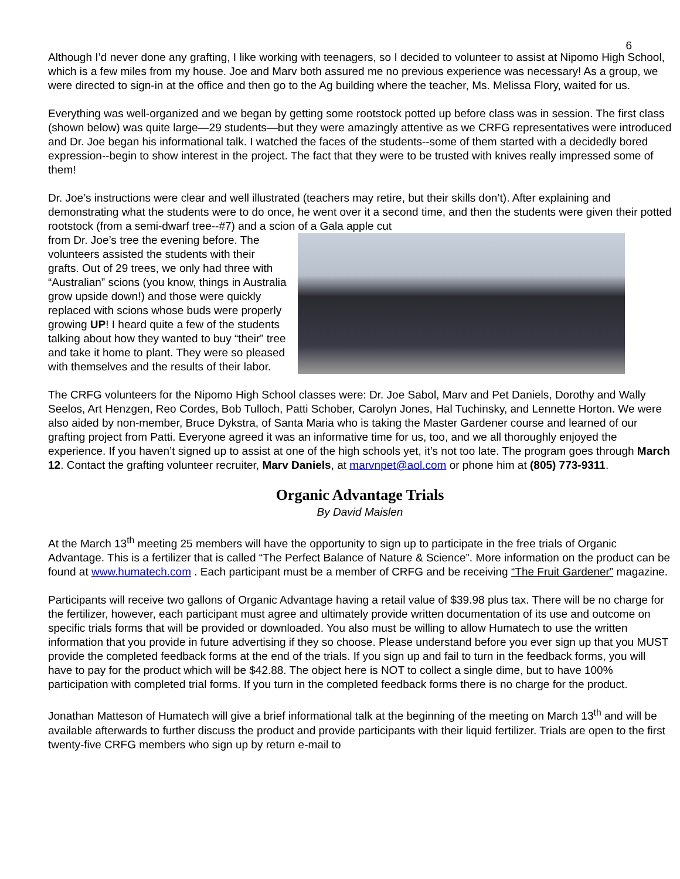6
Although I’d never done any grafting, I like working with teenagers, so I decided to volunteer to assist at Nipomo High School, which is a few miles from my house. Joe and Marv both assured me no previous experience was necessary! As a group, we were directed to sign-in at the office and then go to the Ag building where the teacher, Ms. Melissa Flory, waited for us.
Everything was well-organized and we began by getting some rootstock potted up before class was in session. The first class (shown below) was quite large—29 students—but they were amazingly attentive as we CRFG representatives were introduced and Dr. Joe began his informational talk. I watched the faces of the students--some of them started with a decidedly bored expression--begin to show interest in the project. The fact that they were to be trusted with knives really impressed some of them!
Dr. Joe’s instructions were clear and well illustrated (teachers may retire, but their skills don’t). After explaining and demonstrating what the students were to do once, he went over it a second time, and then the students were given their potted rootstock (from a semi-dwarf tree--#7) and a scion of a Gala apple cut
from Dr. Joe’s tree the evening before. The volunteers assisted the students with their grafts. Out of 29 trees, we only had three with “Australian” scions (you know, things in Australia grow upside down!) and those were quickly replaced with scions whose buds were properly growing UP! I heard quite a few of the students talking about how they wanted to buy “their” tree and take it home to plant. They were so pleased with themselves and the results of their labor.
The CRFG volunteers for the Nipomo High School classes were: Dr. Joe Sabol, Marv and Pet Daniels, Dorothy and Wally Seelos, Art Henzgen, Reo Cordes, Bob Tulloch, Patti Schober, Carolyn Jones, Hal Tuchinsky, and Lennette Horton. We were also aided by non-member, Bruce Dykstra, of Santa Maria who is taking the Master Gardener course and learned of our grafting project from Patti. Everyone agreed it was an informative time for us, too, and we all thoroughly enjoyed the experience. If you haven’t signed up to assist at one of the high schools yet, it’s not too late. The program goes through March 12. Contact the grafting volunteer recruiter, Marv Daniels, at marvnpet@aol.com or phone him at (805) 773-9311.
Organic Advantage Trials
By David Maislen
At the March 13<sup>th</sup> meeting 25 members will have the opportunity to sign up to participate in the free trials of Organic Advantage. This is a fertilizer that is called “The Perfect Balance of Nature & Science”. More information on the product can be found at www.humatech.com . Each participant must be a member of CRFG and be receiving “The Fruit Gardener” magazine.
Participants will receive two gallons of Organic Advantage having a retail value of $39.98 plus tax. There will be no charge for the fertilizer, however, each participant must agree and ultimately provide written documentation of its use and outcome on specific trials forms that will be provided or downloaded. You also must be willing to allow Humatech to use the written information that you provide in future advertising if they so choose. Please understand before you ever sign up that you MUST provide the completed feedback forms at the end of the trials. If you sign up and fail to turn in the feedback forms, you will have to pay for the product which will be $42.88. The object here is NOT to collect a single dime, but to have 100% participation with completed trial forms. If you turn in the completed feedback forms there is no charge for the product.
Jonathan Matteson of Humatech will give a brief informational talk at the beginning of the meeting on March 13<sup>th</sup> and will be available afterwards to further discuss the product and provide participants with their liquid fertilizer. Trials are open to the first twenty-five CRFG members who sign up by return e-mail to